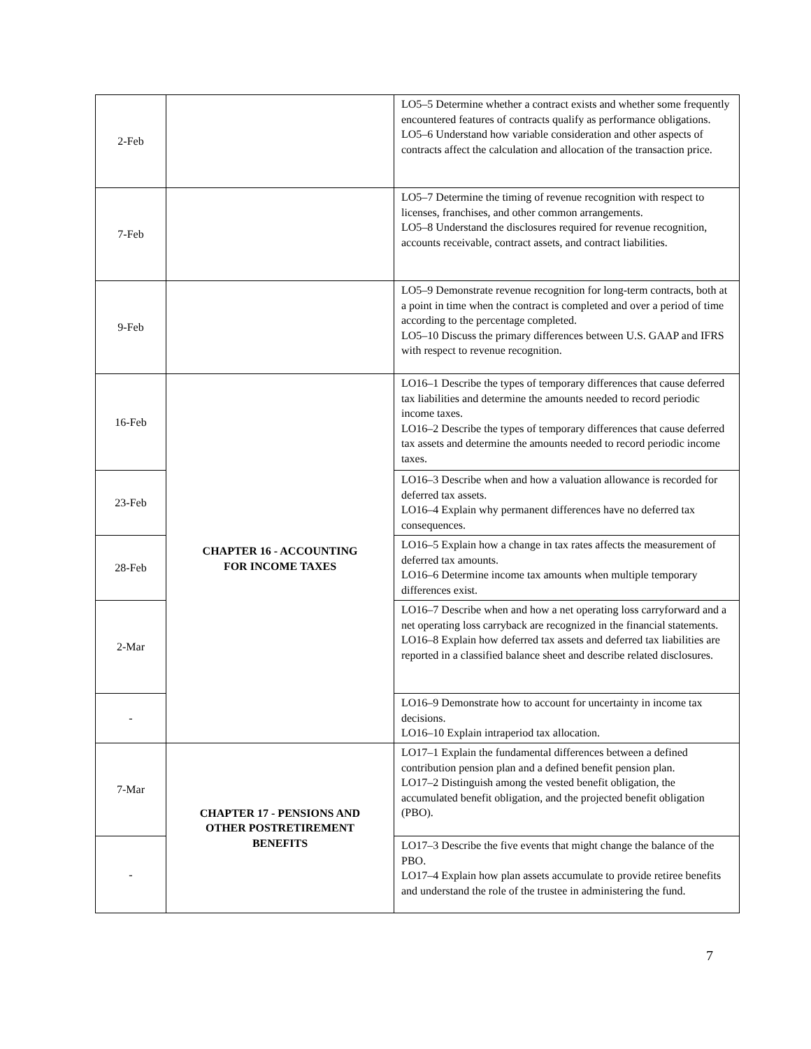| 2-Feb | | LO5–5 Determine whether a contract exists and whether some frequently encountered features of contracts qualify as performance obligations. LO5–6 Understand how variable consideration and other aspects of contracts affect the calculation and allocation of the transaction price. |
| 7-Feb | | LO5–7 Determine the timing of revenue recognition with respect to licenses, franchises, and other common arrangements. LO5–8 Understand the disclosures required for revenue recognition, accounts receivable, contract assets, and contract liabilities. |
| 9-Feb | | LO5–9 Demonstrate revenue recognition for long-term contracts, both at a point in time when the contract is completed and over a period of time according to the percentage completed. LO5–10 Discuss the primary differences between U.S. GAAP and IFRS with respect to revenue recognition. |
| 16-Feb | CHAPTER 16 - ACCOUNTING FOR INCOME TAXES | LO16–1 Describe the types of temporary differences that cause deferred tax liabilities and determine the amounts needed to record periodic income taxes. LO16–2 Describe the types of temporary differences that cause deferred tax assets and determine the amounts needed to record periodic income taxes. |
| 23-Feb | | LO16–3 Describe when and how a valuation allowance is recorded for deferred tax assets. LO16–4 Explain why permanent differences have no deferred tax consequences. |
| 28-Feb | | LO16–5 Explain how a change in tax rates affects the measurement of deferred tax amounts. LO16–6 Determine income tax amounts when multiple temporary differences exist. |
| 2-Mar | | LO16–7 Describe when and how a net operating loss carryforward and a net operating loss carryback are recognized in the financial statements. LO16–8 Explain how deferred tax assets and deferred tax liabilities are reported in a classified balance sheet and describe related disclosures. |
| - | | LO16–9 Demonstrate how to account for uncertainty in income tax decisions. LO16–10 Explain intraperiod tax allocation. |
| 7-Mar | CHAPTER 17 - PENSIONS AND OTHER POSTRETIREMENT BENEFITS | LO17–1 Explain the fundamental differences between a defined contribution pension plan and a defined benefit pension plan. LO17–2 Distinguish among the vested benefit obligation, the accumulated benefit obligation, and the projected benefit obligation (PBO). |
| - | | LO17–3 Describe the five events that might change the balance of the PBO. LO17–4 Explain how plan assets accumulate to provide retiree benefits and understand the role of the trustee in administering the fund. |
7